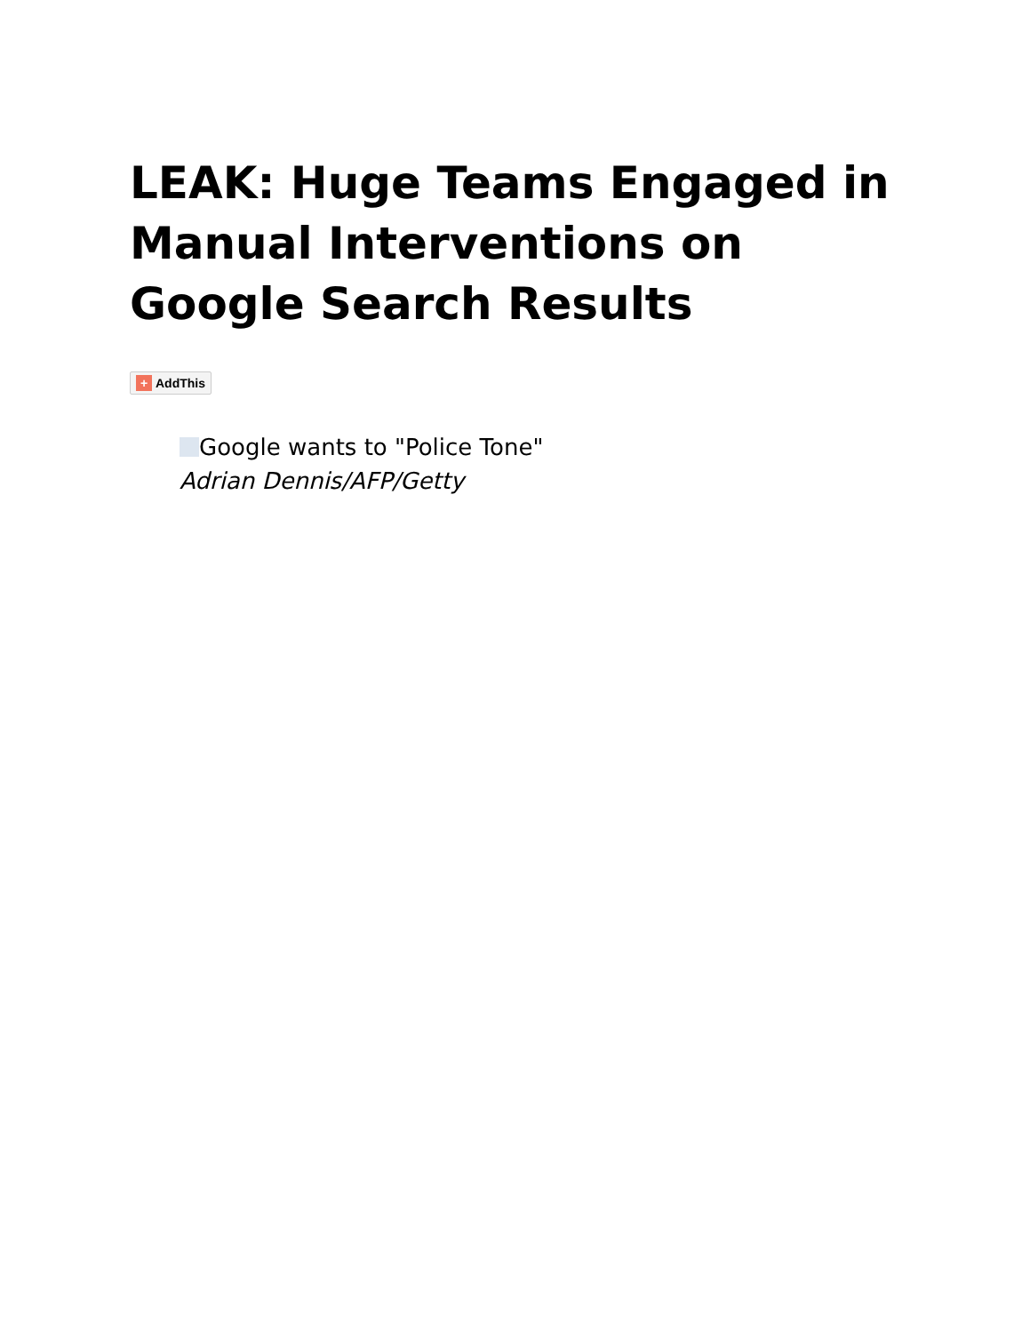LEAK: Huge Teams Engaged in Manual Interventions on Google Search Results
+ AddThis
Google wants to "Police Tone"
Adrian Dennis/AFP/Getty